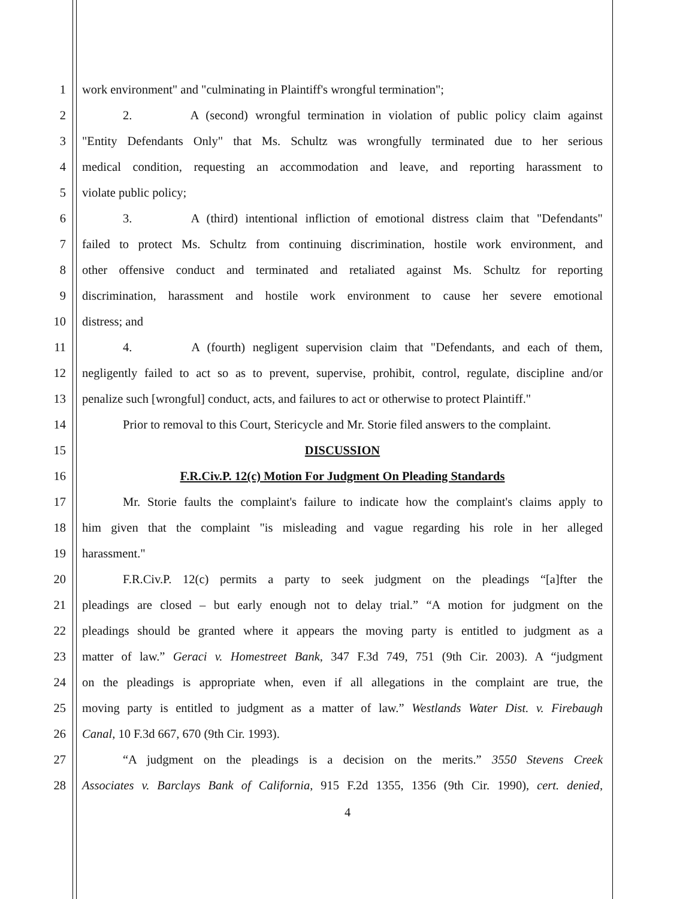1 work environment" and "culminating in Plaintiff's wrongful termination";
2 2. A (second) wrongful termination in violation of public policy claim against
3 "Entity Defendants Only" that Ms. Schultz was wrongfully terminated due to her serious
4 medical condition, requesting an accommodation and leave, and reporting harassment to
5 violate public policy;
6 3. A (third) intentional infliction of emotional distress claim that "Defendants"
7 failed to protect Ms. Schultz from continuing discrimination, hostile work environment, and
8 other offensive conduct and terminated and retaliated against Ms. Schultz for reporting
9 discrimination, harassment and hostile work environment to cause her severe emotional
10 distress; and
11 4. A (fourth) negligent supervision claim that "Defendants, and each of them,
12 negligently failed to act so as to prevent, supervise, prohibit, control, regulate, discipline and/or
13 penalize such [wrongful] conduct, acts, and failures to act or otherwise to protect Plaintiff."
14 Prior to removal to this Court, Stericycle and Mr. Storie filed answers to the complaint.
15 DISCUSSION
16 F.R.Civ.P. 12(c) Motion For Judgment On Pleading Standards
17 Mr. Storie faults the complaint's failure to indicate how the complaint's claims apply to
18 him given that the complaint "is misleading and vague regarding his role in her alleged
19 harassment."
20 F.R.Civ.P. 12(c) permits a party to seek judgment on the pleadings “[a]fter the
21 pleadings are closed – but early enough not to delay trial.” “A motion for judgment on the
22 pleadings should be granted where it appears the moving party is entitled to judgment as a
23 matter of law.” Geraci v. Homestreet Bank, 347 F.3d 749, 751 (9th Cir. 2003). A “judgment
24 on the pleadings is appropriate when, even if all allegations in the complaint are true, the
25 moving party is entitled to judgment as a matter of law.” Westlands Water Dist. v. Firebaugh
26 Canal, 10 F.3d 667, 670 (9th Cir. 1993).
27 “A judgment on the pleadings is a decision on the merits.” 3550 Stevens Creek
28 Associates v. Barclays Bank of California, 915 F.2d 1355, 1356 (9th Cir. 1990), cert. denied,
4